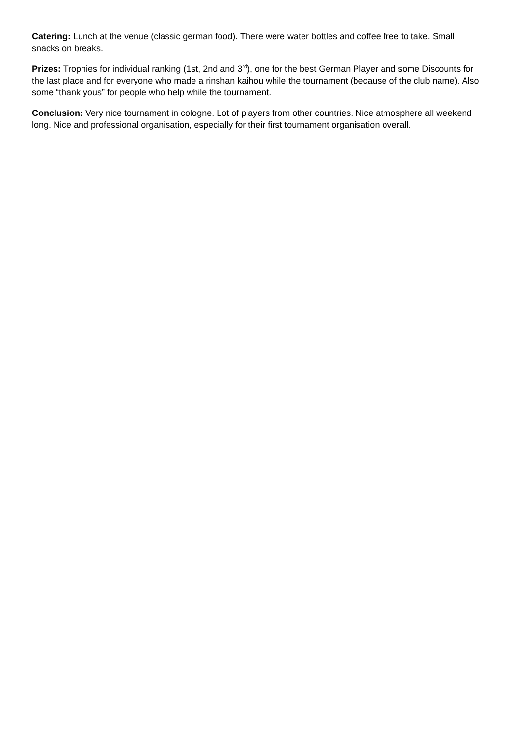Catering: Lunch at the venue (classic german food). There were water bottles and coffee free to take. Small snacks on breaks.
Prizes: Trophies for individual ranking (1st, 2nd and 3<sup>rd</sup>), one for the best German Player and some Discounts for the last place and for everyone who made a rinshan kaihou while the tournament (because of the club name). Also some “thank yous” for people who help while the tournament.
Conclusion: Very nice tournament in cologne. Lot of players from other countries. Nice atmosphere all weekend long. Nice and professional organisation, especially for their first tournament organisation overall.